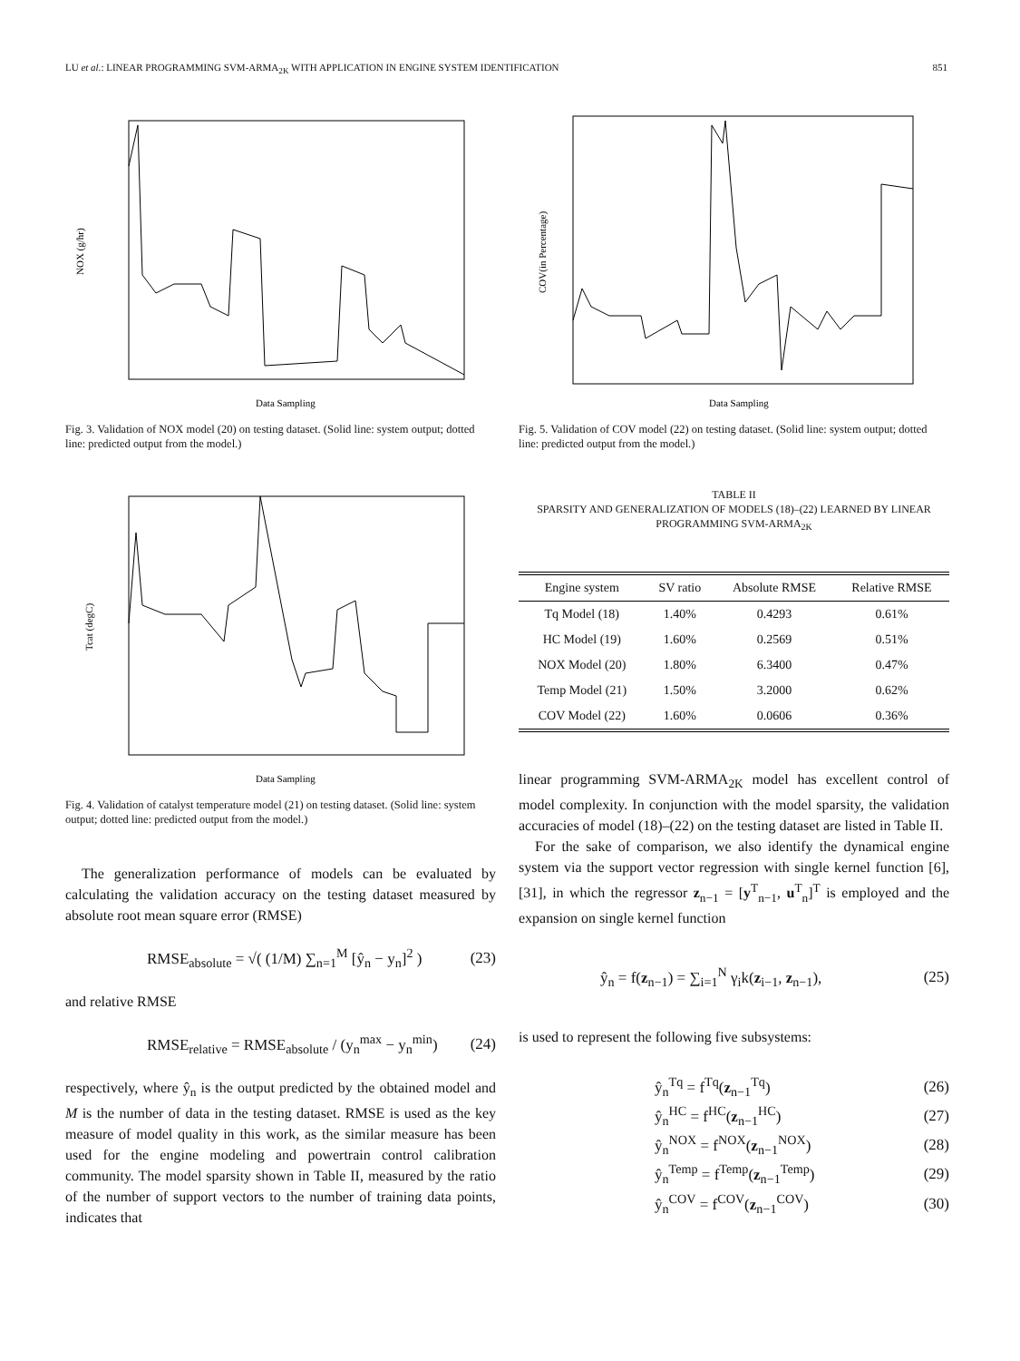LU et al.: LINEAR PROGRAMMING SVM-ARMA<sub>2K</sub> WITH APPLICATION IN ENGINE SYSTEM IDENTIFICATION 851
NOX (g/hr)
Data Sampling
Fig. 3. Validation of NOX model (20) on testing dataset. (Solid line: system output; dotted line: predicted output from the model.)
Tcat (degC)
Data Sampling
Fig. 4. Validation of catalyst temperature model (21) on testing dataset. (Solid line: system output; dotted line: predicted output from the model.)
The generalization performance of models can be evaluated by calculating the validation accuracy on the testing dataset measured by absolute root mean square error (RMSE)
RMSE<sub>absolute</sub> = √( (1/M) ∑<sub>n=1</sub><sup>M</sup> [ŷ<sub>n</sub> − y<sub>n</sub>]<sup>2</sup> ) (23)
and relative RMSE
RMSE<sub>relative</sub> = RMSE<sub>absolute</sub> / (y<sub>n</sub><sup>max</sup> − y<sub>n</sub><sup>min</sup>) (24)
respectively, where ŷ<sub>n</sub> is the output predicted by the obtained model and M is the number of data in the testing dataset. RMSE is used as the key measure of model quality in this work, as the similar measure has been used for the engine modeling and powertrain control calibration community. The model sparsity shown in Table II, measured by the ratio of the number of support vectors to the number of training data points, indicates that
COV(in Percentage)
Data Sampling
Fig. 5. Validation of COV model (22) on testing dataset. (Solid line: system output; dotted line: predicted output from the model.)
TABLE II
SPARSITY AND GENERALIZATION OF MODELS (18)–(22) LEARNED BY LINEAR PROGRAMMING SVM-ARMA<sub>2K</sub>
| Engine system | SV ratio | Absolute RMSE | Relative RMSE |
| --- | --- | --- | --- |
| Tq Model (18) | 1.40% | 0.4293 | 0.61% |
| HC Model (19) | 1.60% | 0.2569 | 0.51% |
| NOX Model (20) | 1.80% | 6.3400 | 0.47% |
| Temp Model (21) | 1.50% | 3.2000 | 0.62% |
| COV Model (22) | 1.60% | 0.0606 | 0.36% |
linear programming SVM-ARMA<sub>2K</sub> model has excellent control of model complexity. In conjunction with the model sparsity, the validation accuracies of model (18)–(22) on the testing dataset are listed in Table II.
For the sake of comparison, we also identify the dynamical engine system via the support vector regression with single kernel function [6], [31], in which the regressor z<sub>n−1</sub> = [y<sup>T</sup><sub>n−1</sub>, u<sup>T</sup><sub>n</sub>]<sup>T</sup> is employed and the expansion on single kernel function
ŷ<sub>n</sub> = f(z<sub>n−1</sub>) = ∑<sub>i=1</sub><sup>N</sup> γ<sub>i</sub>k(z<sub>i−1</sub>, z<sub>n−1</sub>), (25)
is used to represent the following five subsystems:
ŷ<sub>n</sub><sup>Tq</sup> = f<sup>Tq</sup>(z<sub>n−1</sub><sup>Tq</sup>) (26)
ŷ<sub>n</sub><sup>HC</sup> = f<sup>HC</sup>(z<sub>n−1</sub><sup>HC</sup>) (27)
ŷ<sub>n</sub><sup>NOX</sup> = f<sup>NOX</sup>(z<sub>n−1</sub><sup>NOX</sup>) (28)
ŷ<sub>n</sub><sup>Temp</sup> = f<sup>Temp</sup>(z<sub>n−1</sub><sup>Temp</sup>) (29)
ŷ<sub>n</sub><sup>COV</sup> = f<sup>COV</sup>(z<sub>n−1</sub><sup>COV</sup>) (30)